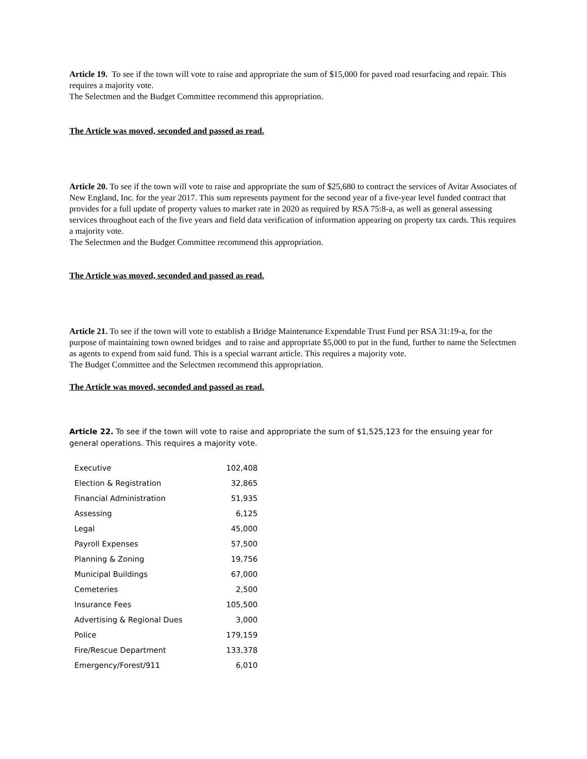Article 19. To see if the town will vote to raise and appropriate the sum of $15,000 for paved road resurfacing and repair. This requires a majority vote.
The Selectmen and the Budget Committee recommend this appropriation.
The Article was moved, seconded and passed as read.
Article 20. To see if the town will vote to raise and appropriate the sum of $25,680 to contract the services of Avitar Associates of New England, Inc. for the year 2017. This sum represents payment for the second year of a five-year level funded contract that provides for a full update of property values to market rate in 2020 as required by RSA 75:8-a, as well as general assessing services throughout each of the five years and field data verification of information appearing on property tax cards. This requires a majority vote.
The Selectmen and the Budget Committee recommend this appropriation.
The Article was moved, seconded and passed as read.
Article 21. To see if the town will vote to establish a Bridge Maintenance Expendable Trust Fund per RSA 31:19-a, for the purpose of maintaining town owned bridges and to raise and appropriate $5,000 to put in the fund, further to name the Selectmen as agents to expend from said fund. This is a special warrant article. This requires a majority vote.
The Budget Committee and the Selectmen recommend this appropriation.
The Article was moved, seconded and passed as read.
Article 22. To see if the town will vote to raise and appropriate the sum of $1,525,123 for the ensuing year for general operations. This requires a majority vote.
| Executive | 102,408 |
| Election & Registration | 32,865 |
| Financial Administration | 51,935 |
| Assessing | 6,125 |
| Legal | 45,000 |
| Payroll Expenses | 57,500 |
| Planning & Zoning | 19,756 |
| Municipal Buildings | 67,000 |
| Cemeteries | 2,500 |
| Insurance Fees | 105,500 |
| Advertising & Regional Dues | 3,000 |
| Police | 179,159 |
| Fire/Rescue Department | 133,378 |
| Emergency/Forest/911 | 6,010 |